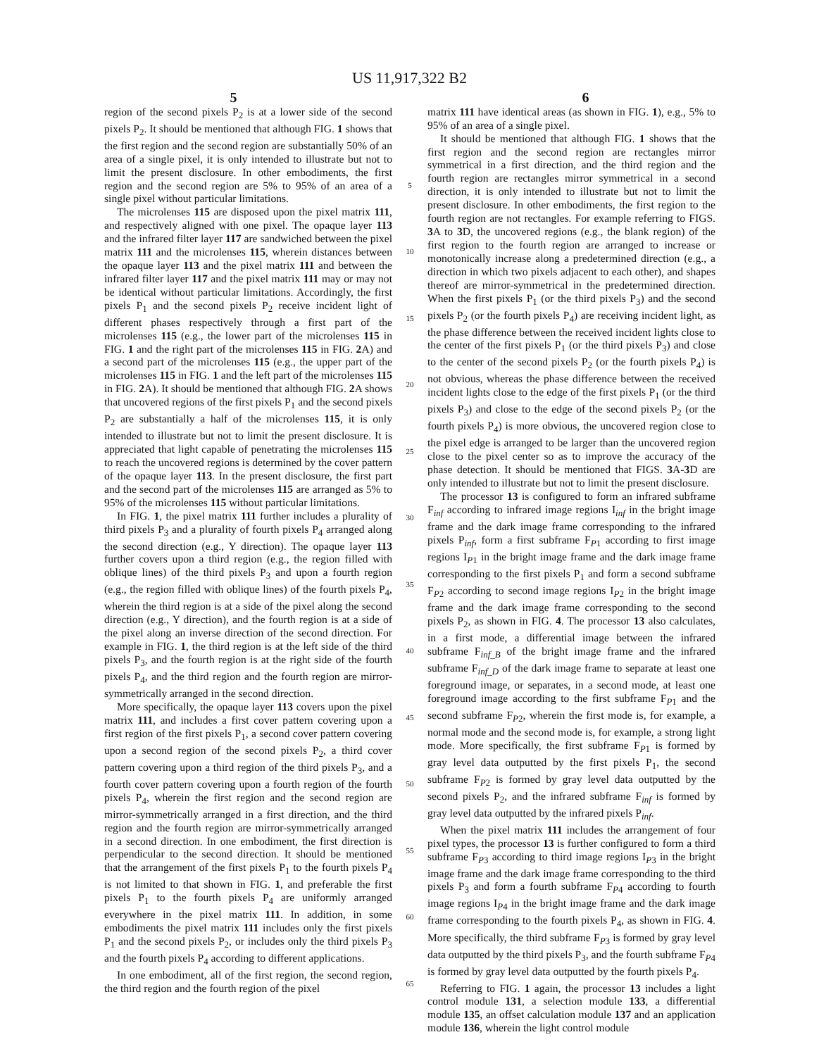US 11,917,322 B2
5 6
region of the second pixels P<sub>2</sub> is at a lower side of the second pixels P<sub>2</sub>. It should be mentioned that although FIG. 1 shows that the first region and the second region are substantially 50% of an area of a single pixel, it is only intended to illustrate but not to limit the present disclosure. In other embodiments, the first region and the second region are 5% to 95% of an area of a single pixel without particular limitations.
The microlenses 115 are disposed upon the pixel matrix 111, and respectively aligned with one pixel. The opaque layer 113 and the infrared filter layer 117 are sandwiched between the pixel matrix 111 and the microlenses 115, wherein distances between the opaque layer 113 and the pixel matrix 111 and between the infrared filter layer 117 and the pixel matrix 111 may or may not be identical without particular limitations. Accordingly, the first pixels P<sub>1</sub> and the second pixels P<sub>2</sub> receive incident light of different phases respectively through a first part of the microlenses 115 (e.g., the lower part of the microlenses 115 in FIG. 1 and the right part of the microlenses 115 in FIG. 2 A) and a second part of the microlenses 115 (e.g., the upper part of the microlenses 115 in FIG. 1 and the left part of the microlenses 115 in FIG. 2 A). It should be mentioned that although FIG. 2 A shows that uncovered regions of the first pixels P<sub>1</sub> and the second pixels P<sub>2</sub> are substantially a half of the microlenses 115, it is only intended to illustrate but not to limit the present disclosure. It is appreciated that light capable of penetrating the microlenses 115 to reach the uncovered regions is determined by the cover pattern of the opaque layer 113. In the present disclosure, the first part and the second part of the microlenses 115 are arranged as 5% to 95% of the microlenses 115 without particular limitations.
In FIG. 1, the pixel matrix 111 further includes a plurality of third pixels P<sub>3</sub> and a plurality of fourth pixels P<sub>4</sub> arranged along the second direction (e.g., Y direction). The opaque layer 113 further covers upon a third region (e.g., the region filled with oblique lines) of the third pixels P<sub>3</sub> and upon a fourth region (e.g., the region filled with oblique lines) of the fourth pixels P<sub>4</sub>, wherein the third region is at a side of the pixel along the second direction (e.g., Y direction), and the fourth region is at a side of the pixel along an inverse direction of the second direction. For example in FIG. 1, the third region is at the left side of the third pixels P<sub>3</sub>, and the fourth region is at the right side of the fourth pixels P<sub>4</sub>, and the third region and the fourth region are mirror-symmetrically arranged in the second direction.
More specifically, the opaque layer 113 covers upon the pixel matrix 111, and includes a first cover pattern covering upon a first region of the first pixels P<sub>1</sub>, a second cover pattern covering upon a second region of the second pixels P<sub>2</sub>, a third cover pattern covering upon a third region of the third pixels P<sub>3</sub>, and a fourth cover pattern covering upon a fourth region of the fourth pixels P<sub>4</sub>, wherein the first region and the second region are mirror-symmetrically arranged in a first direction, and the third region and the fourth region are mirror-symmetrically arranged in a second direction. In one embodiment, the first direction is perpendicular to the second direction. It should be mentioned that the arrangement of the first pixels P<sub>1</sub> to the fourth pixels P<sub>4</sub> is not limited to that shown in FIG. 1, and preferable the first pixels P<sub>1</sub> to the fourth pixels P<sub>4</sub> are uniformly arranged everywhere in the pixel matrix 111. In addition, in some embodiments the pixel matrix 111 includes only the first pixels P<sub>1</sub> and the second pixels P<sub>2</sub>, or includes only the third pixels P<sub>3</sub> and the fourth pixels P<sub>4</sub> according to different applications.
In one embodiment, all of the first region, the second region, the third region and the fourth region of the pixel
5
10
15
20
25
30
35
40
45
50
55
60
65
matrix 111 have identical areas (as shown in FIG. 1), e.g., 5% to 95% of an area of a single pixel.
It should be mentioned that although FIG. 1 shows that the first region and the second region are rectangles mirror symmetrical in a first direction, and the third region and the fourth region are rectangles mirror symmetrical in a second direction, it is only intended to illustrate but not to limit the present disclosure. In other embodiments, the first region to the fourth region are not rectangles. For example referring to FIGS. 3 A to 3 D, the uncovered regions (e.g., the blank region) of the first region to the fourth region are arranged to increase or monotonically increase along a predetermined direction (e.g., a direction in which two pixels adjacent to each other), and shapes thereof are mirror-symmetrical in the predetermined direction. When the first pixels P<sub>1</sub> (or the third pixels P<sub>3</sub>) and the second pixels P<sub>2</sub> (or the fourth pixels P<sub>4</sub>) are receiving incident light, as the phase difference between the received incident lights close to the center of the first pixels P<sub>1</sub> (or the third pixels P<sub>3</sub>) and close to the center of the second pixels P<sub>2</sub> (or the fourth pixels P<sub>4</sub>) is not obvious, whereas the phase difference between the received incident lights close to the edge of the first pixels P<sub>1</sub> (or the third pixels P<sub>3</sub>) and close to the edge of the second pixels P<sub>2</sub> (or the fourth pixels P<sub>4</sub>) is more obvious, the uncovered region close to the pixel edge is arranged to be larger than the uncovered region close to the pixel center so as to improve the accuracy of the phase detection. It should be mentioned that FIGS. 3 A-3 D are only intended to illustrate but not to limit the present disclosure.
The processor 13 is configured to form an infrared subframe F<sub>inf</sub> according to infrared image regions I<sub>inf</sub> in the bright image frame and the dark image frame corresponding to the infrared pixels P<sub>inf</sub>, form a first subframe F<sub>P1</sub> according to first image regions I<sub>P1</sub> in the bright image frame and the dark image frame corresponding to the first pixels P<sub>1</sub> and form a second subframe F<sub>P2</sub> according to second image regions I<sub>P2</sub> in the bright image frame and the dark image frame corresponding to the second pixels P<sub>2</sub>, as shown in FIG. 4. The processor 13 also calculates, in a first mode, a differential image between the infrared subframe F<sub>inf_B</sub> of the bright image frame and the infrared subframe F<sub>inf_D</sub> of the dark image frame to separate at least one foreground image, or separates, in a second mode, at least one foreground image according to the first subframe F<sub>P1</sub> and the second subframe F<sub>P2</sub>, wherein the first mode is, for example, a normal mode and the second mode is, for example, a strong light mode. More specifically, the first subframe F<sub>P1</sub> is formed by gray level data outputted by the first pixels P<sub>1</sub>, the second subframe F<sub>P2</sub> is formed by gray level data outputted by the second pixels P<sub>2</sub>, and the infrared subframe F<sub>inf</sub> is formed by gray level data outputted by the infrared pixels P<sub>inf</sub>.
When the pixel matrix 111 includes the arrangement of four pixel types, the processor 13 is further configured to form a third subframe F<sub>P3</sub> according to third image regions I<sub>P3</sub> in the bright image frame and the dark image frame corresponding to the third pixels P<sub>3</sub> and form a fourth subframe F<sub>P4</sub> according to fourth image regions I<sub>P4</sub> in the bright image frame and the dark image frame corresponding to the fourth pixels P<sub>4</sub>, as shown in FIG. 4. More specifically, the third subframe F<sub>P3</sub> is formed by gray level data outputted by the third pixels P<sub>3</sub>, and the fourth subframe F<sub>P4</sub> is formed by gray level data outputted by the fourth pixels P<sub>4</sub>.
Referring to FIG. 1 again, the processor 13 includes a light control module 131, a selection module 133, a differential module 135, an offset calculation module 137 and an application module 136, wherein the light control module